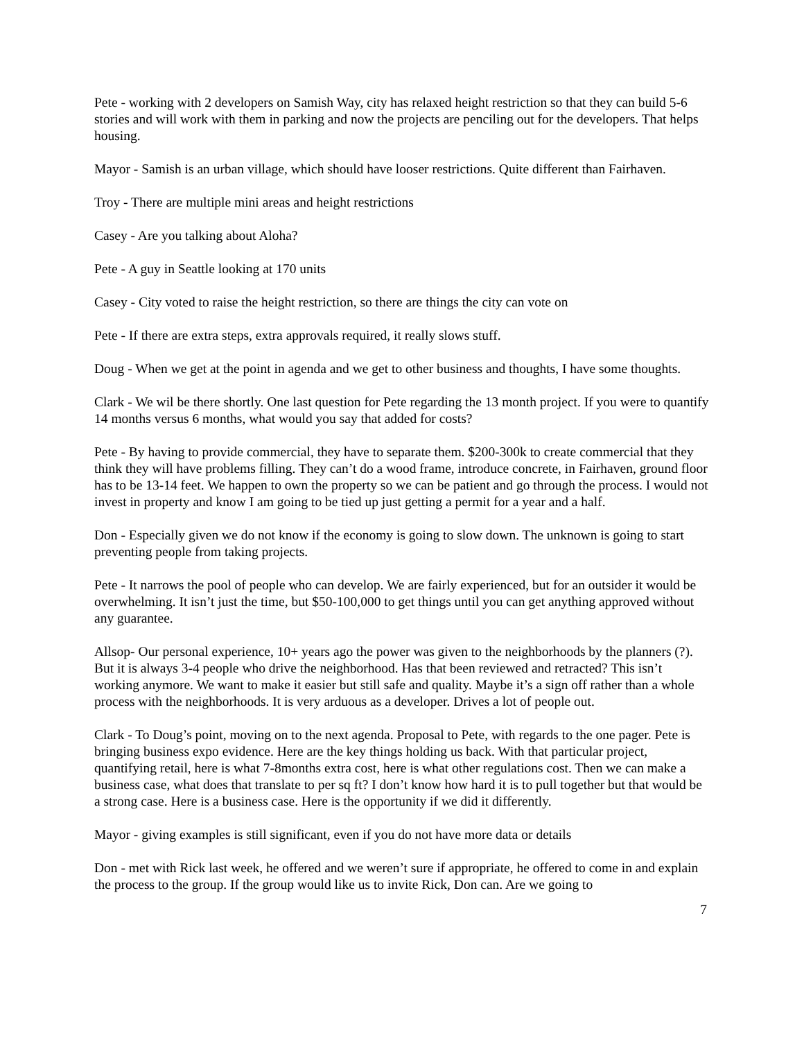Pete - working with 2 developers on Samish Way, city has relaxed height restriction so that they can build 5-6 stories and will work with them in parking and now the projects are penciling out for the developers. That helps housing.
Mayor - Samish is an urban village, which should have looser restrictions. Quite different than Fairhaven.
Troy - There are multiple mini areas and height restrictions
Casey - Are you talking about Aloha?
Pete - A guy in Seattle looking at 170 units
Casey - City voted to raise the height restriction, so there are things the city can vote on
Pete - If there are extra steps, extra approvals required, it really slows stuff.
Doug - When we get at the point in agenda and we get to other business and thoughts, I have some thoughts.
Clark - We wil be there shortly. One last question for Pete regarding the 13 month project. If you were to quantify 14 months versus 6 months, what would you say that added for costs?
Pete - By having to provide commercial, they have to separate them. $200-300k to create commercial that they think they will have problems filling. They can’t do a wood frame, introduce concrete, in Fairhaven, ground floor has to be 13-14 feet. We happen to own the property so we can be patient and go through the process. I would not invest in property and know I am going to be tied up just getting a permit for a year and a half.
Don - Especially given we do not know if the economy is going to slow down. The unknown is going to start preventing people from taking projects.
Pete - It narrows the pool of people who can develop. We are fairly experienced, but for an outsider it would be overwhelming. It isn’t just the time, but $50-100,000 to get things until you can get anything approved without any guarantee.
Allsop- Our personal experience, 10+ years ago the power was given to the neighborhoods by the planners (?). But it is always 3-4 people who drive the neighborhood. Has that been reviewed and retracted? This isn’t working anymore. We want to make it easier but still safe and quality. Maybe it’s a sign off rather than a whole process with the neighborhoods. It is very arduous as a developer. Drives a lot of people out.
Clark - To Doug’s point, moving on to the next agenda. Proposal to Pete, with regards to the one pager. Pete is bringing business expo evidence. Here are the key things holding us back. With that particular project, quantifying retail, here is what 7-8months extra cost, here is what other regulations cost. Then we can make a business case, what does that translate to per sq ft? I don’t know how hard it is to pull together but that would be a strong case. Here is a business case. Here is the opportunity if we did it differently.
Mayor - giving examples is still significant, even if you do not have more data or details
Don - met with Rick last week, he offered and we weren’t sure if appropriate, he offered to come in and explain the process to the group. If the group would like us to invite Rick, Don can. Are we going to
7